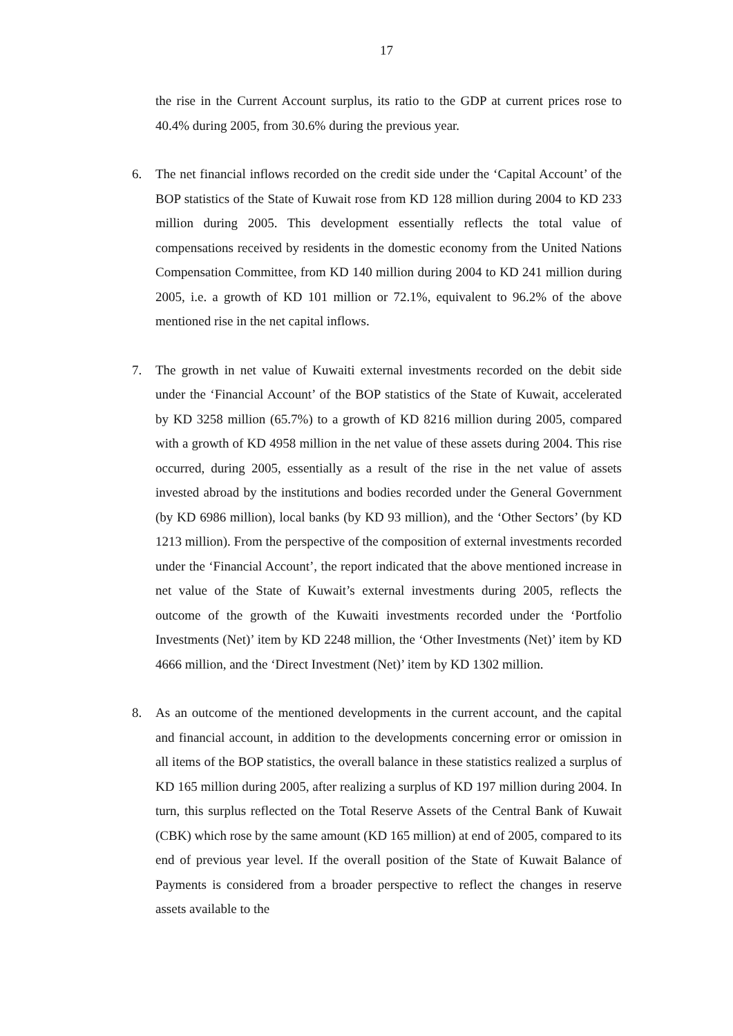17
the rise in the Current Account surplus, its ratio to the GDP at current prices rose to 40.4% during 2005, from 30.6% during the previous year.
6. The net financial inflows recorded on the credit side under the ‘Capital Account’ of the BOP statistics of the State of Kuwait rose from KD 128 million during 2004 to KD 233 million during 2005. This development essentially reflects the total value of compensations received by residents in the domestic economy from the United Nations Compensation Committee, from KD 140 million during 2004 to KD 241 million during 2005, i.e. a growth of KD 101 million or 72.1%, equivalent to 96.2% of the above mentioned rise in the net capital inflows.
7. The growth in net value of Kuwaiti external investments recorded on the debit side under the ‘Financial Account’ of the BOP statistics of the State of Kuwait, accelerated by KD 3258 million (65.7%) to a growth of KD 8216 million during 2005, compared with a growth of KD 4958 million in the net value of these assets during 2004. This rise occurred, during 2005, essentially as a result of the rise in the net value of assets invested abroad by the institutions and bodies recorded under the General Government (by KD 6986 million), local banks (by KD 93 million), and the ‘Other Sectors’ (by KD 1213 million). From the perspective of the composition of external investments recorded under the ‘Financial Account’, the report indicated that the above mentioned increase in net value of the State of Kuwait’s external investments during 2005, reflects the outcome of the growth of the Kuwaiti investments recorded under the ‘Portfolio Investments (Net)’ item by KD 2248 million, the ‘Other Investments (Net)’ item by KD 4666 million, and the ‘Direct Investment (Net)’ item by KD 1302 million.
8. As an outcome of the mentioned developments in the current account, and the capital and financial account, in addition to the developments concerning error or omission in all items of the BOP statistics, the overall balance in these statistics realized a surplus of KD 165 million during 2005, after realizing a surplus of KD 197 million during 2004. In turn, this surplus reflected on the Total Reserve Assets of the Central Bank of Kuwait (CBK) which rose by the same amount (KD 165 million) at end of 2005, compared to its end of previous year level. If the overall position of the State of Kuwait Balance of Payments is considered from a broader perspective to reflect the changes in reserve assets available to the